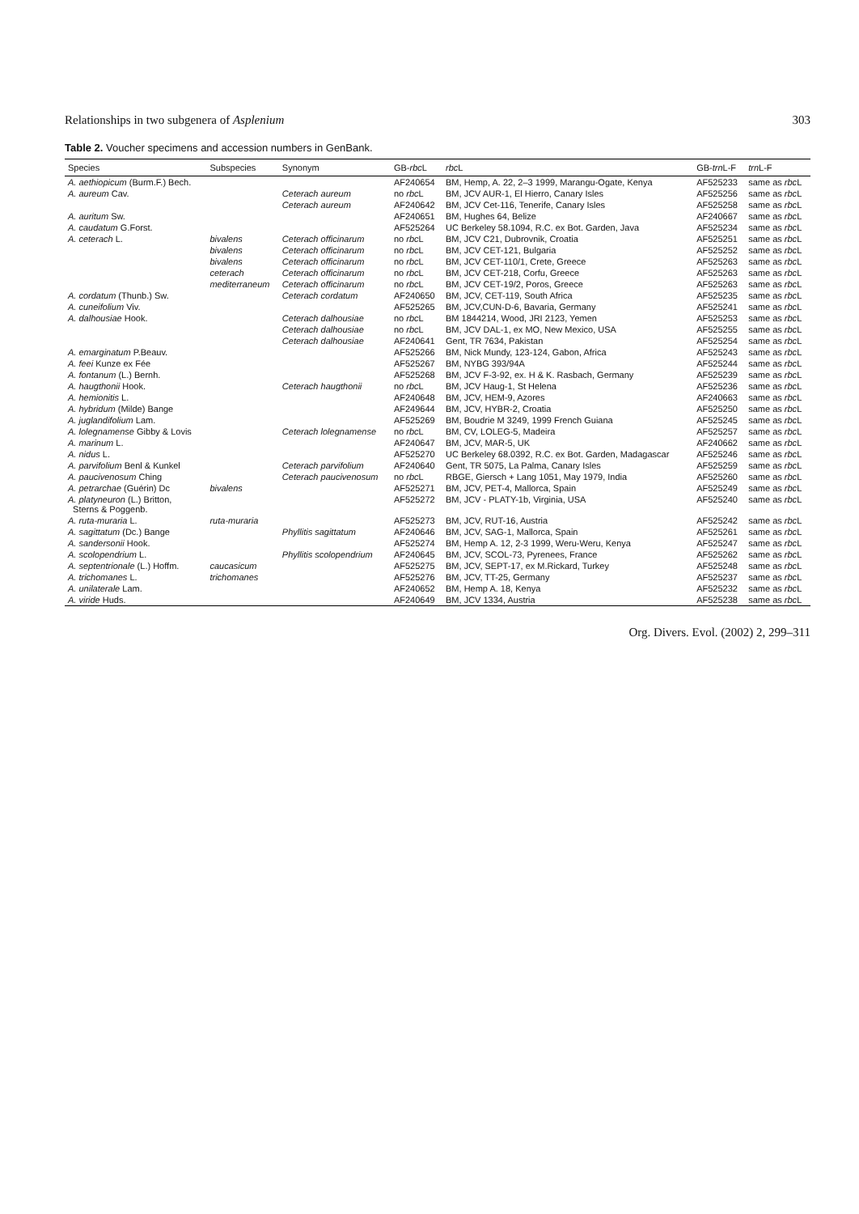Relationships in two subgenera of Asplenium 303
Table 2. Voucher specimens and accession numbers in GenBank.
| Species | Subspecies | Synonym | GB- rbc L | rbc L | GB- trn L-F | trn L-F |
| --- | --- | --- | --- | --- | --- | --- |
| A. aethiopicum (Burm.F.) Bech. | | | AF240654 | BM, Hemp, A. 22, 2–3 1999, Marangu-Ogate, Kenya | AF525233 | same as rbc L |
| A. aureum Cav. | | Ceterach aureum | no rbc L | BM, JCV AUR-1, El Hierro, Canary Isles | AF525256 | same as rbc L |
| | | Ceterach aureum | AF240642 | BM, JCV Cet-116, Tenerife, Canary Isles | AF525258 | same as rbc L |
| A. auritum Sw. | | | AF240651 | BM, Hughes 64, Belize | AF240667 | same as rbc L |
| A. caudatum G.Forst. | | | AF525264 | UC Berkeley 58.1094, R.C. ex Bot. Garden, Java | AF525234 | same as rbc L |
| A. ceterach L. | bivalens | Ceterach officinarum | no rbc L | BM, JCV C21, Dubrovnik, Croatia | AF525251 | same as rbc L |
| | bivalens | Ceterach officinarum | no rbc L | BM, JCV CET-121, Bulgaria | AF525252 | same as rbc L |
| | bivalens | Ceterach officinarum | no rbc L | BM, JCV CET-110/1, Crete, Greece | AF525263 | same as rbc L |
| | ceterach | Ceterach officinarum | no rbc L | BM, JCV CET-218, Corfu, Greece | AF525263 | same as rbc L |
| | mediterraneum | Ceterach officinarum | no rbc L | BM, JCV CET-19/2, Poros, Greece | AF525263 | same as rbc L |
| A. cordatum (Thunb.) Sw. | | Ceterach cordatum | AF240650 | BM, JCV, CET-119, South Africa | AF525235 | same as rbc L |
| A. cuneifolium Viv. | | | AF525265 | BM, JCV,CUN-D-6, Bavaria, Germany | AF525241 | same as rbc L |
| A. dalhousiae Hook. | | Ceterach dalhousiae | no rbc L | BM 1844214, Wood, JRI 2123, Yemen | AF525253 | same as rbc L |
| | | Ceterach dalhousiae | no rbc L | BM, JCV DAL-1, ex MO, New Mexico, USA | AF525255 | same as rbc L |
| | | Ceterach dalhousiae | AF240641 | Gent, TR 7634, Pakistan | AF525254 | same as rbc L |
| A. emarginatum P.Beauv. | | | AF525266 | BM, Nick Mundy, 123-124, Gabon, Africa | AF525243 | same as rbc L |
| A. feei Kunze ex Fée | | | AF525267 | BM, NYBG 393/94A | AF525244 | same as rbc L |
| A. fontanum (L.) Bernh. | | | AF525268 | BM, JCV F-3-92, ex. H & K. Rasbach, Germany | AF525239 | same as rbc L |
| A. haugthonii Hook. | | Ceterach haugthonii | no rbc L | BM, JCV Haug-1, St Helena | AF525236 | same as rbc L |
| A. hemionitis L. | | | AF240648 | BM, JCV, HEM-9, Azores | AF240663 | same as rbc L |
| A. hybridum (Milde) Bange | | | AF249644 | BM, JCV, HYBR-2, Croatia | AF525250 | same as rbc L |
| A. juglandifolium Lam. | | | AF525269 | BM, Boudrie M 3249, 1999 French Guiana | AF525245 | same as rbc L |
| A. lolegnamense Gibby & Lovis | | Ceterach lolegnamense | no rbc L | BM, CV, LOLEG-5, Madeira | AF525257 | same as rbc L |
| A. marinum L. | | | AF240647 | BM, JCV, MAR-5, UK | AF240662 | same as rbc L |
| A. nidus L. | | | AF525270 | UC Berkeley 68.0392, R.C. ex Bot. Garden, Madagascar | AF525246 | same as rbc L |
| A. parvifolium Benl & Kunkel | | Ceterach parvifolium | AF240640 | Gent, TR 5075, La Palma, Canary Isles | AF525259 | same as rbc L |
| A. paucivenosum Ching | | Ceterach paucivenosum | no rbc L | RBGE, Giersch + Lang 1051, May 1979, India | AF525260 | same as rbc L |
| A. petrarchae (Guérin) Dc | bivalens | | AF525271 | BM, JCV, PET-4, Mallorca, Spain | AF525249 | same as rbc L |
| A. platyneuron (L.) Britton, Sterns & Poggenb. | | | AF525272 | BM, JCV - PLATY-1b, Virginia, USA | AF525240 | same as rbc L |
| A. ruta-muraria L. | ruta-muraria | | AF525273 | BM, JCV, RUT-16, Austria | AF525242 | same as rbc L |
| A. sagittatum (Dc.) Bange | | Phyllitis sagittatum | AF240646 | BM, JCV, SAG-1, Mallorca, Spain | AF525261 | same as rbc L |
| A. sandersonii Hook. | | | AF525274 | BM, Hemp A. 12, 2-3 1999, Weru-Weru, Kenya | AF525247 | same as rbc L |
| A. scolopendrium L. | | Phyllitis scolopendrium | AF240645 | BM, JCV, SCOL-73, Pyrenees, France | AF525262 | same as rbc L |
| A. septentrionale (L.) Hoffm. | caucasicum | | AF525275 | BM, JCV, SEPT-17, ex M.Rickard, Turkey | AF525248 | same as rbc L |
| A. trichomanes L. | trichomanes | | AF525276 | BM, JCV, TT-25, Germany | AF525237 | same as rbc L |
| A. unilaterale Lam. | | | AF240652 | BM, Hemp A. 18, Kenya | AF525232 | same as rbc L |
| A. viride Huds. | | | AF240649 | BM, JCV 1334, Austria | AF525238 | same as rbc L |
Org. Divers. Evol. (2002) 2, 299–311